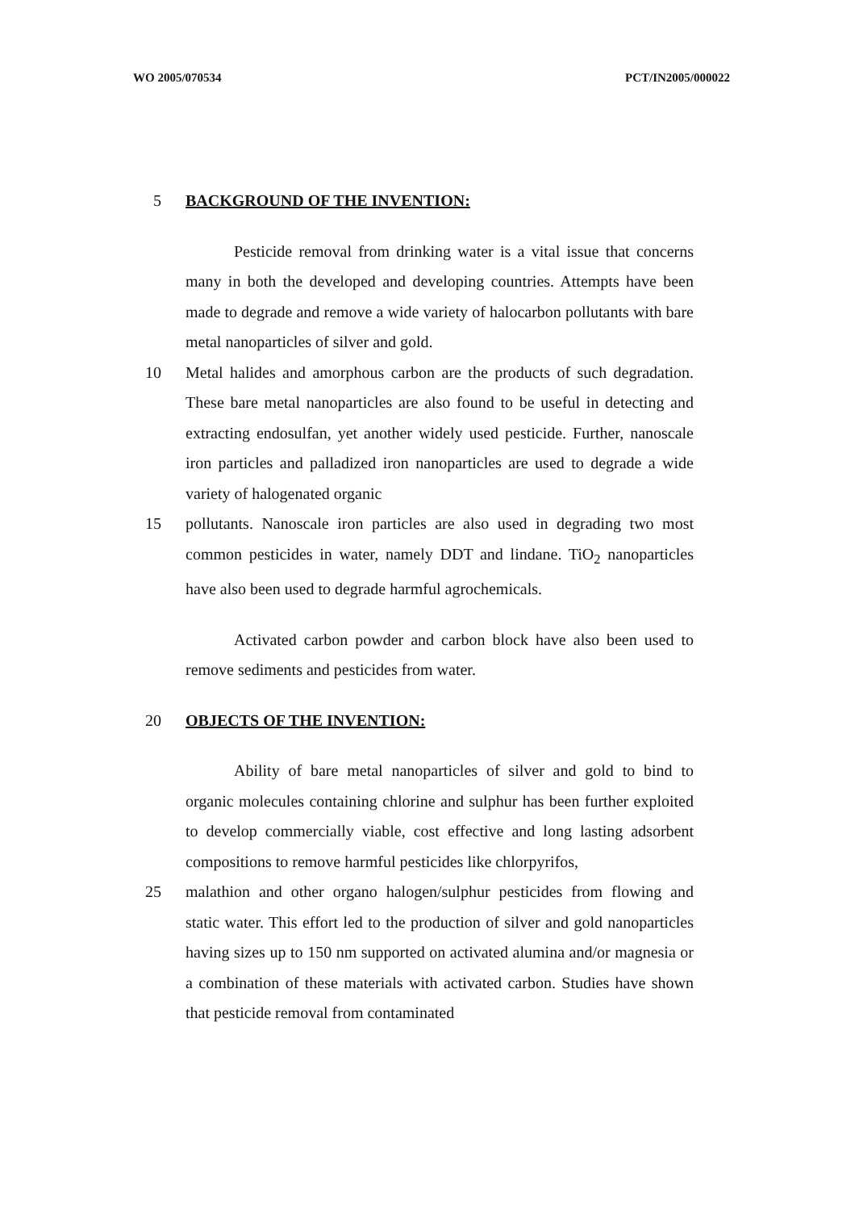WO 2005/070534 PCT/IN2005/000022
5 BACKGROUND OF THE INVENTION:
Pesticide removal from drinking water is a vital issue that concerns many in both the developed and developing countries. Attempts have been made to degrade and remove a wide variety of halocarbon pollutants with bare metal nanoparticles of silver and gold.
10 Metal halides and amorphous carbon are the products of such degradation. These bare metal nanoparticles are also found to be useful in detecting and extracting endosulfan, yet another widely used pesticide. Further, nanoscale iron particles and palladized iron nanoparticles are used to degrade a wide variety of halogenated organic
15 pollutants. Nanoscale iron particles are also used in degrading two most common pesticides in water, namely DDT and lindane. TiO<sub>2</sub> nanoparticles have also been used to degrade harmful agrochemicals.
Activated carbon powder and carbon block have also been used to remove sediments and pesticides from water.
20 OBJECTS OF THE INVENTION:
Ability of bare metal nanoparticles of silver and gold to bind to organic molecules containing chlorine and sulphur has been further exploited to develop commercially viable, cost effective and long lasting adsorbent compositions to remove harmful pesticides like chlorpyrifos,
25 malathion and other organo halogen/sulphur pesticides from flowing and static water. This effort led to the production of silver and gold nanoparticles having sizes up to 150 nm supported on activated alumina and/or magnesia or a combination of these materials with activated carbon. Studies have shown that pesticide removal from contaminated